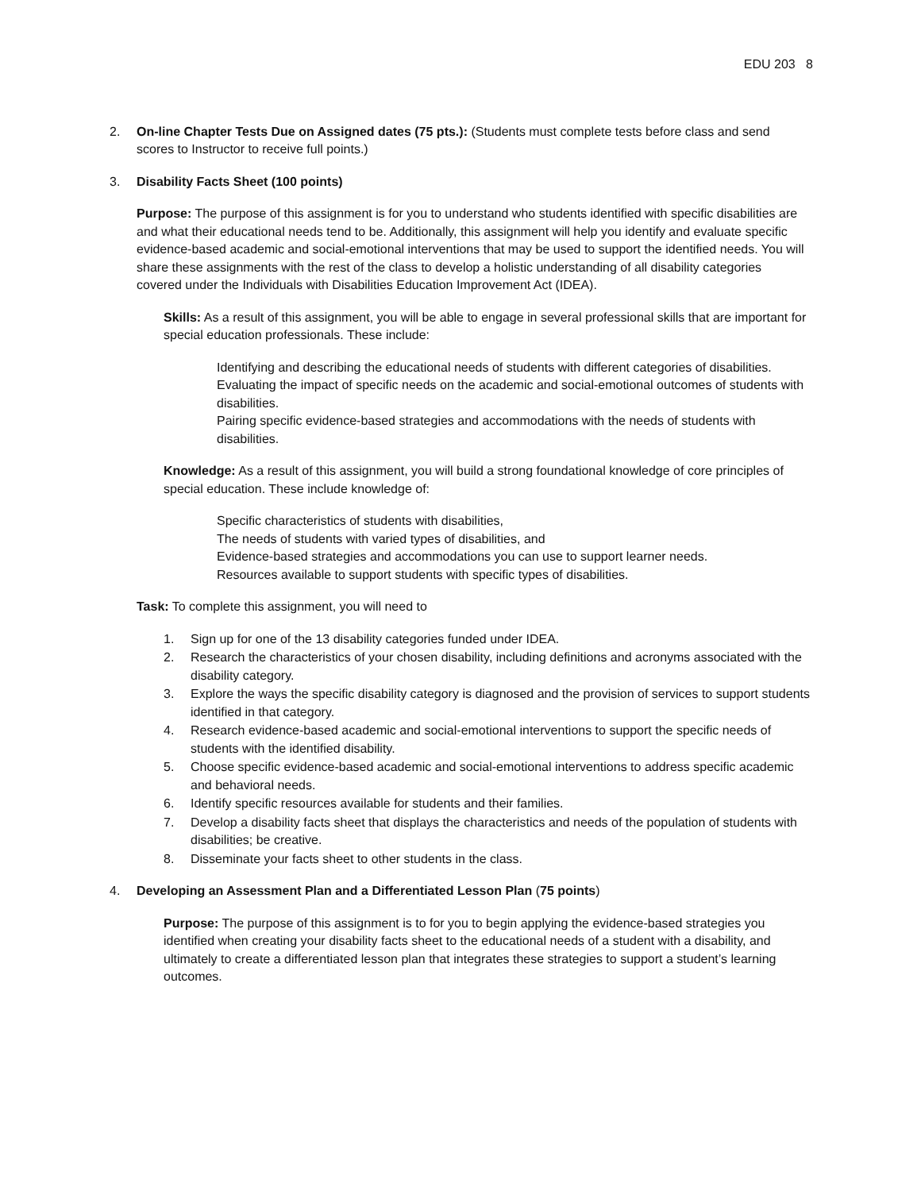EDU 203 8
2. On-line Chapter Tests Due on Assigned dates (75 pts.): (Students must complete tests before class and send scores to Instructor to receive full points.)
3. Disability Facts Sheet (100 points)
Purpose: The purpose of this assignment is for you to understand who students identified with specific disabilities are and what their educational needs tend to be. Additionally, this assignment will help you identify and evaluate specific evidence-based academic and social-emotional interventions that may be used to support the identified needs. You will share these assignments with the rest of the class to develop a holistic understanding of all disability categories covered under the Individuals with Disabilities Education Improvement Act (IDEA).
Skills: As a result of this assignment, you will be able to engage in several professional skills that are important for special education professionals. These include:
Identifying and describing the educational needs of students with different categories of disabilities.
Evaluating the impact of specific needs on the academic and social-emotional outcomes of students with disabilities.
Pairing specific evidence-based strategies and accommodations with the needs of students with disabilities.
Knowledge: As a result of this assignment, you will build a strong foundational knowledge of core principles of special education. These include knowledge of:
Specific characteristics of students with disabilities,
The needs of students with varied types of disabilities, and
Evidence-based strategies and accommodations you can use to support learner needs.
Resources available to support students with specific types of disabilities.
Task: To complete this assignment, you will need to
1. Sign up for one of the 13 disability categories funded under IDEA.
2. Research the characteristics of your chosen disability, including definitions and acronyms associated with the disability category.
3. Explore the ways the specific disability category is diagnosed and the provision of services to support students identified in that category.
4. Research evidence-based academic and social-emotional interventions to support the specific needs of students with the identified disability.
5. Choose specific evidence-based academic and social-emotional interventions to address specific academic and behavioral needs.
6. Identify specific resources available for students and their families.
7. Develop a disability facts sheet that displays the characteristics and needs of the population of students with disabilities; be creative.
8. Disseminate your facts sheet to other students in the class.
4. Developing an Assessment Plan and a Differentiated Lesson Plan (75 points)
Purpose: The purpose of this assignment is to for you to begin applying the evidence-based strategies you identified when creating your disability facts sheet to the educational needs of a student with a disability, and ultimately to create a differentiated lesson plan that integrates these strategies to support a student’s learning outcomes.